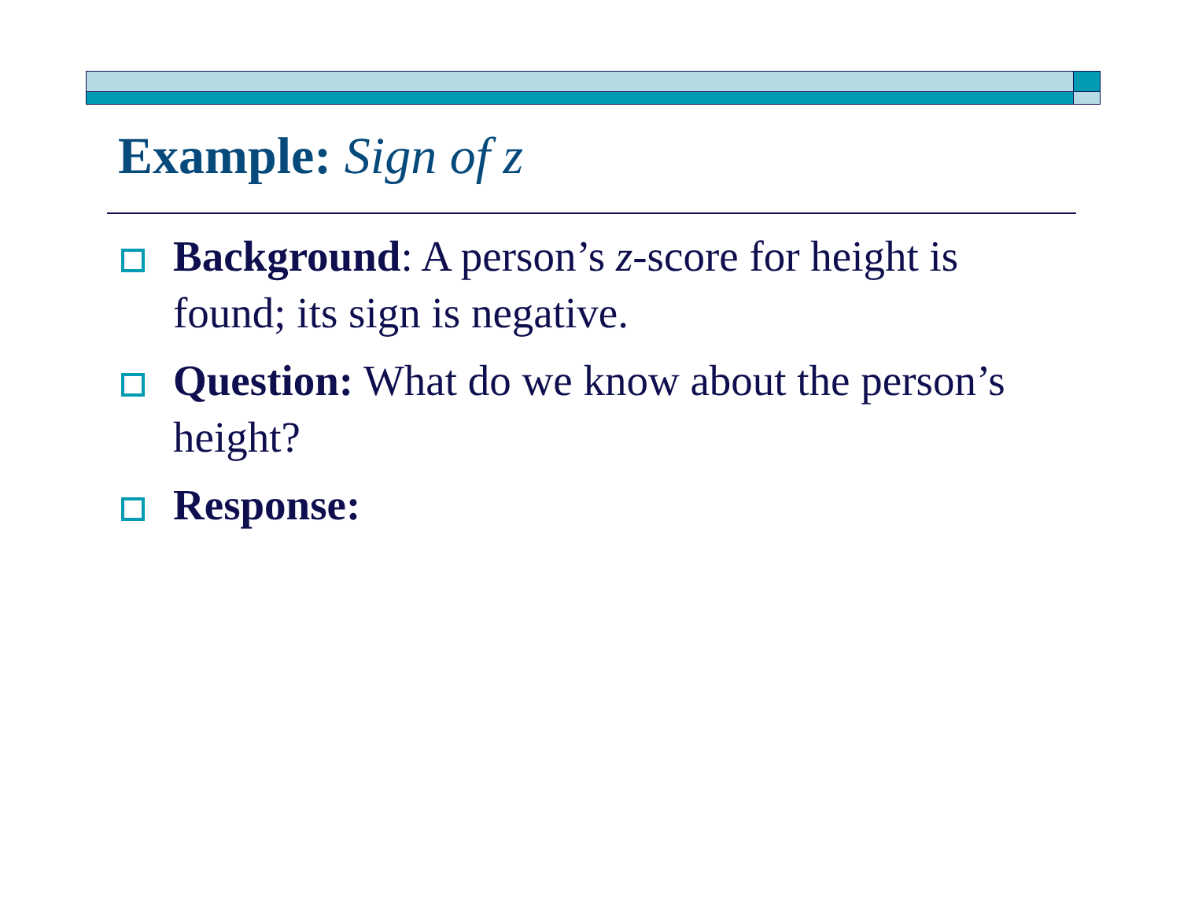Example: Sign of z
Background: A person’s z-score for height is found; its sign is negative.
Question: What do we know about the person’s height?
Response: